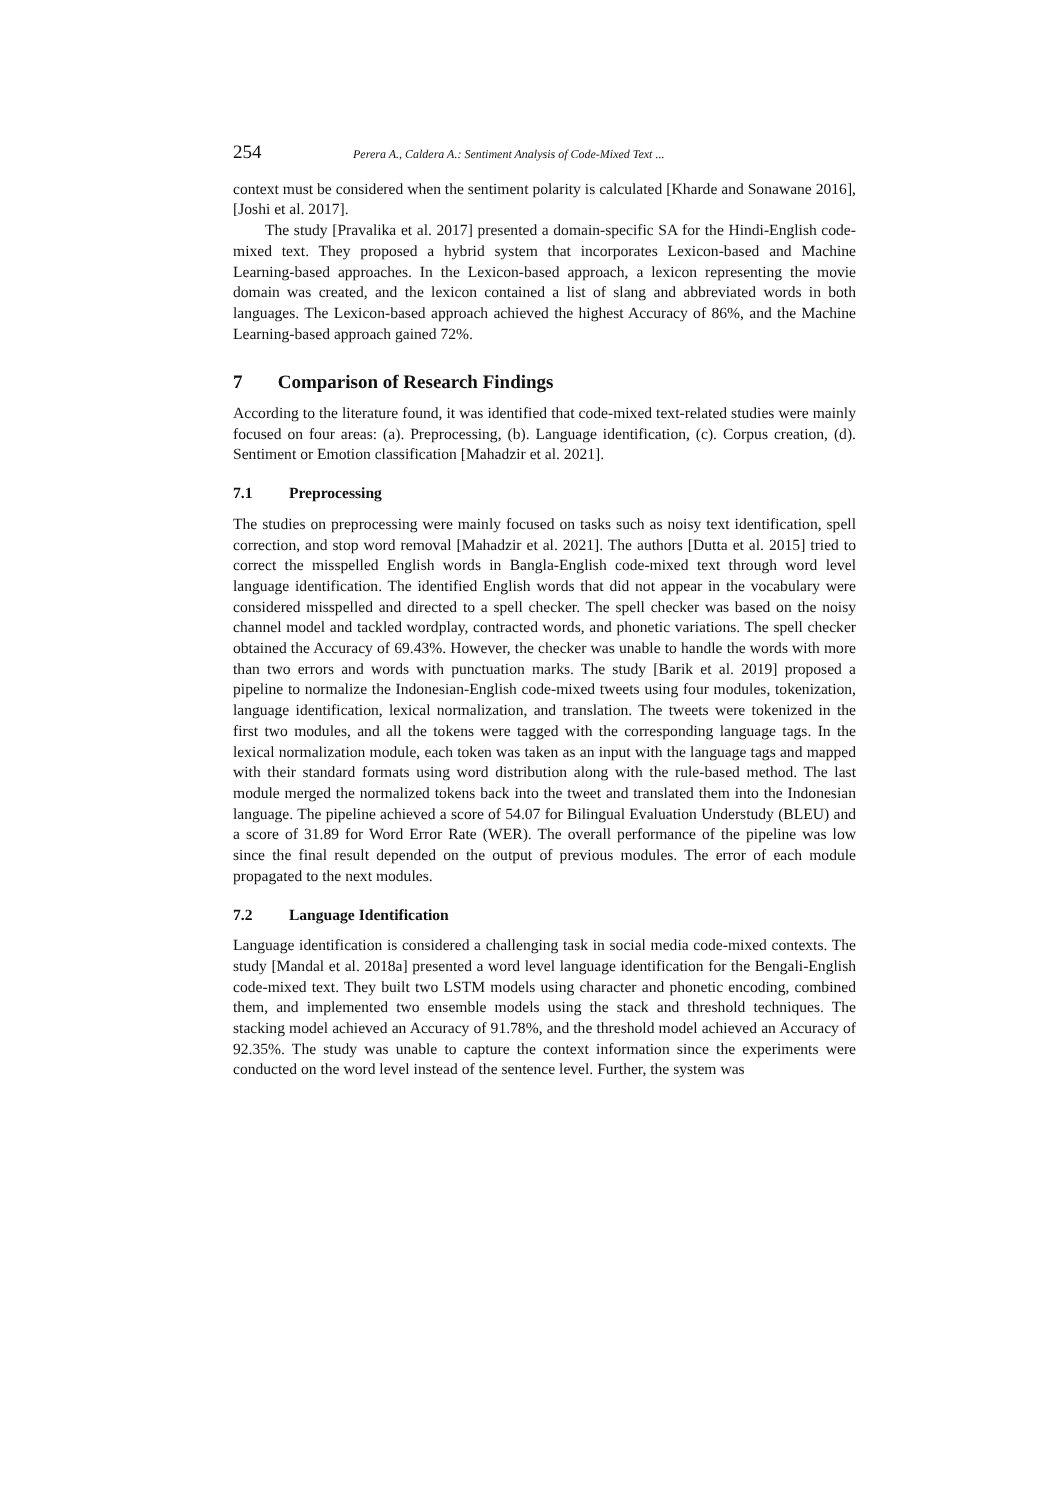254 Perera A., Caldera A.: Sentiment Analysis of Code-Mixed Text ...
context must be considered when the sentiment polarity is calculated [Kharde and Sonawane 2016], [Joshi et al. 2017].
The study [Pravalika et al. 2017] presented a domain-specific SA for the Hindi-English code-mixed text. They proposed a hybrid system that incorporates Lexicon-based and Machine Learning-based approaches. In the Lexicon-based approach, a lexicon representing the movie domain was created, and the lexicon contained a list of slang and abbreviated words in both languages. The Lexicon-based approach achieved the highest Accuracy of 86%, and the Machine Learning-based approach gained 72%.
7 Comparison of Research Findings
According to the literature found, it was identified that code-mixed text-related studies were mainly focused on four areas: (a). Preprocessing, (b). Language identification, (c). Corpus creation, (d). Sentiment or Emotion classification [Mahadzir et al. 2021].
7.1 Preprocessing
The studies on preprocessing were mainly focused on tasks such as noisy text identification, spell correction, and stop word removal [Mahadzir et al. 2021]. The authors [Dutta et al. 2015] tried to correct the misspelled English words in Bangla-English code-mixed text through word level language identification. The identified English words that did not appear in the vocabulary were considered misspelled and directed to a spell checker. The spell checker was based on the noisy channel model and tackled wordplay, contracted words, and phonetic variations. The spell checker obtained the Accuracy of 69.43%. However, the checker was unable to handle the words with more than two errors and words with punctuation marks. The study [Barik et al. 2019] proposed a pipeline to normalize the Indonesian-English code-mixed tweets using four modules, tokenization, language identification, lexical normalization, and translation. The tweets were tokenized in the first two modules, and all the tokens were tagged with the corresponding language tags. In the lexical normalization module, each token was taken as an input with the language tags and mapped with their standard formats using word distribution along with the rule-based method. The last module merged the normalized tokens back into the tweet and translated them into the Indonesian language. The pipeline achieved a score of 54.07 for Bilingual Evaluation Understudy (BLEU) and a score of 31.89 for Word Error Rate (WER). The overall performance of the pipeline was low since the final result depended on the output of previous modules. The error of each module propagated to the next modules.
7.2 Language Identification
Language identification is considered a challenging task in social media code-mixed contexts. The study [Mandal et al. 2018a] presented a word level language identification for the Bengali-English code-mixed text. They built two LSTM models using character and phonetic encoding, combined them, and implemented two ensemble models using the stack and threshold techniques. The stacking model achieved an Accuracy of 91.78%, and the threshold model achieved an Accuracy of 92.35%. The study was unable to capture the context information since the experiments were conducted on the word level instead of the sentence level. Further, the system was